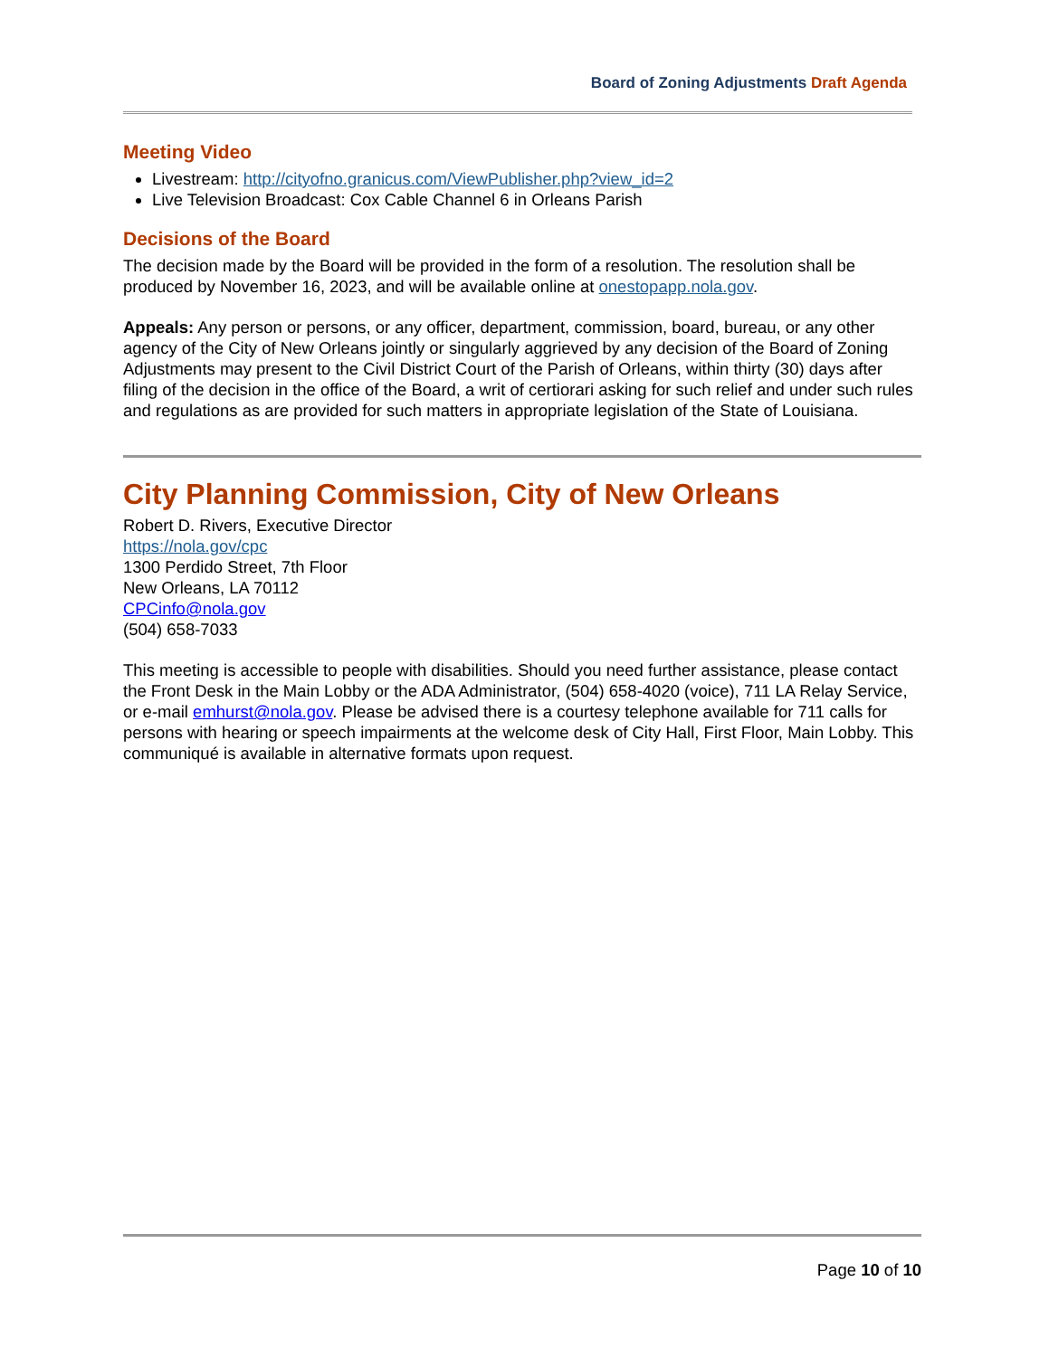Board of Zoning Adjustments Draft Agenda
Meeting Video
Livestream: http://cityofno.granicus.com/ViewPublisher.php?view_id=2
Live Television Broadcast: Cox Cable Channel 6 in Orleans Parish
Decisions of the Board
The decision made by the Board will be provided in the form of a resolution. The resolution shall be produced by November 16, 2023, and will be available online at onestopapp.nola.gov.
Appeals: Any person or persons, or any officer, department, commission, board, bureau, or any other agency of the City of New Orleans jointly or singularly aggrieved by any decision of the Board of Zoning Adjustments may present to the Civil District Court of the Parish of Orleans, within thirty (30) days after filing of the decision in the office of the Board, a writ of certiorari asking for such relief and under such rules and regulations as are provided for such matters in appropriate legislation of the State of Louisiana.
City Planning Commission, City of New Orleans
Robert D. Rivers, Executive Director
https://nola.gov/cpc
1300 Perdido Street, 7th Floor
New Orleans, LA 70112
CPCinfo@nola.gov
(504) 658-7033
This meeting is accessible to people with disabilities. Should you need further assistance, please contact the Front Desk in the Main Lobby or the ADA Administrator, (504) 658-4020 (voice), 711 LA Relay Service, or e-mail emhurst@nola.gov. Please be advised there is a courtesy telephone available for 711 calls for persons with hearing or speech impairments at the welcome desk of City Hall, First Floor, Main Lobby. This communiqué is available in alternative formats upon request.
Page 10 of 10